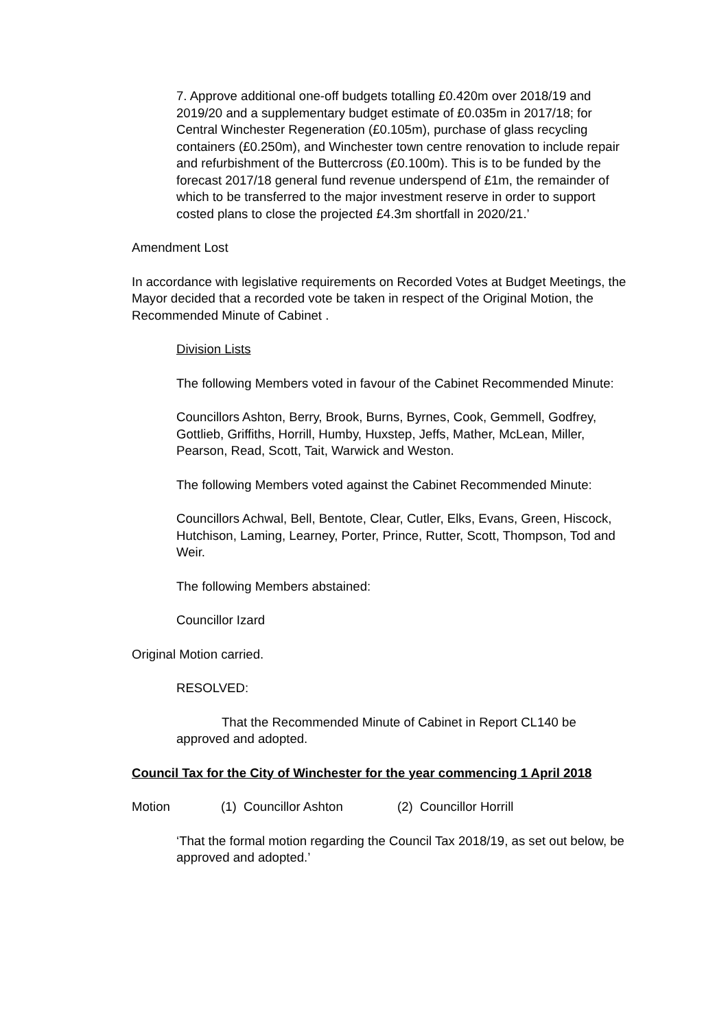7. Approve additional one-off budgets totalling £0.420m over 2018/19 and 2019/20 and a supplementary budget estimate of £0.035m in 2017/18; for Central Winchester Regeneration (£0.105m), purchase of glass recycling containers (£0.250m), and Winchester town centre renovation to include repair and refurbishment of the Buttercross (£0.100m). This is to be funded by the forecast 2017/18 general fund revenue underspend of £1m, the remainder of which to be transferred to the major investment reserve in order to support costed plans to close the projected £4.3m shortfall in 2020/21.’
Amendment Lost
In accordance with legislative requirements on Recorded Votes at Budget Meetings, the Mayor decided that a recorded vote be taken in respect of the Original Motion, the Recommended Minute of Cabinet .
Division Lists
The following Members voted in favour of the Cabinet Recommended Minute:
Councillors Ashton, Berry, Brook, Burns, Byrnes, Cook, Gemmell, Godfrey, Gottlieb, Griffiths, Horrill, Humby, Huxstep, Jeffs, Mather, McLean, Miller, Pearson, Read, Scott, Tait, Warwick and Weston.
The following Members voted against the Cabinet Recommended Minute:
Councillors Achwal, Bell, Bentote, Clear, Cutler, Elks, Evans, Green, Hiscock, Hutchison, Laming, Learney, Porter, Prince, Rutter, Scott, Thompson, Tod and Weir.
The following Members abstained:
Councillor Izard
Original Motion carried.
RESOLVED:
That the Recommended Minute of Cabinet in Report CL140 be approved and adopted.
Council Tax for the City of Winchester for the year commencing 1 April 2018
Motion (1) Councillor Ashton (2) Councillor Horrill
‘That the formal motion regarding the Council Tax 2018/19, as set out below, be approved and adopted.’